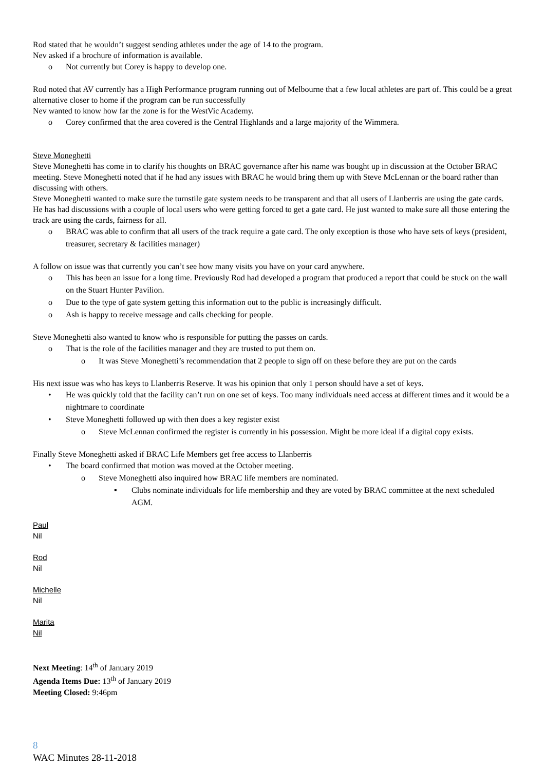Rod stated that he wouldn’t suggest sending athletes under the age of 14 to the program.
Nev asked if a brochure of information is available.
o Not currently but Corey is happy to develop one.
Rod noted that AV currently has a High Performance program running out of Melbourne that a few local athletes are part of. This could be a great alternative closer to home if the program can be run successfully
Nev wanted to know how far the zone is for the WestVic Academy.
o Corey confirmed that the area covered is the Central Highlands and a large majority of the Wimmera.
Steve Moneghetti
Steve Moneghetti has come in to clarify his thoughts on BRAC governance after his name was bought up in discussion at the October BRAC meeting. Steve Moneghetti noted that if he had any issues with BRAC he would bring them up with Steve McLennan or the board rather than discussing with others.
Steve Moneghetti wanted to make sure the turnstile gate system needs to be transparent and that all users of Llanberris are using the gate cards. He has had discussions with a couple of local users who were getting forced to get a gate card. He just wanted to make sure all those entering the track are using the cards, fairness for all.
o BRAC was able to confirm that all users of the track require a gate card. The only exception is those who have sets of keys (president, treasurer, secretary & facilities manager)
A follow on issue was that currently you can’t see how many visits you have on your card anywhere.
o This has been an issue for a long time. Previously Rod had developed a program that produced a report that could be stuck on the wall on the Stuart Hunter Pavilion.
o Due to the type of gate system getting this information out to the public is increasingly difficult.
o Ash is happy to receive message and calls checking for people.
Steve Moneghetti also wanted to know who is responsible for putting the passes on cards.
o That is the role of the facilities manager and they are trusted to put them on.
o It was Steve Moneghetti’s recommendation that 2 people to sign off on these before they are put on the cards
His next issue was who has keys to Llanberris Reserve. It was his opinion that only 1 person should have a set of keys.
• He was quickly told that the facility can’t run on one set of keys. Too many individuals need access at different times and it would be a nightmare to coordinate
• Steve Moneghetti followed up with then does a key register exist
o Steve McLennan confirmed the register is currently in his possession. Might be more ideal if a digital copy exists.
Finally Steve Moneghetti asked if BRAC Life Members get free access to Llanberris
• The board confirmed that motion was moved at the October meeting.
o Steve Moneghetti also inquired how BRAC life members are nominated.
▪ Clubs nominate individuals for life membership and they are voted by BRAC committee at the next scheduled AGM.
Paul
Nil
Rod
Nil
Michelle
Nil
Marita
Nil
Next Meeting: 14<sup>th</sup> of January 2019
Agenda Items Due: 13<sup>th</sup> of January 2019
Meeting Closed: 9:46pm
8
WAC Minutes 28-11-2018